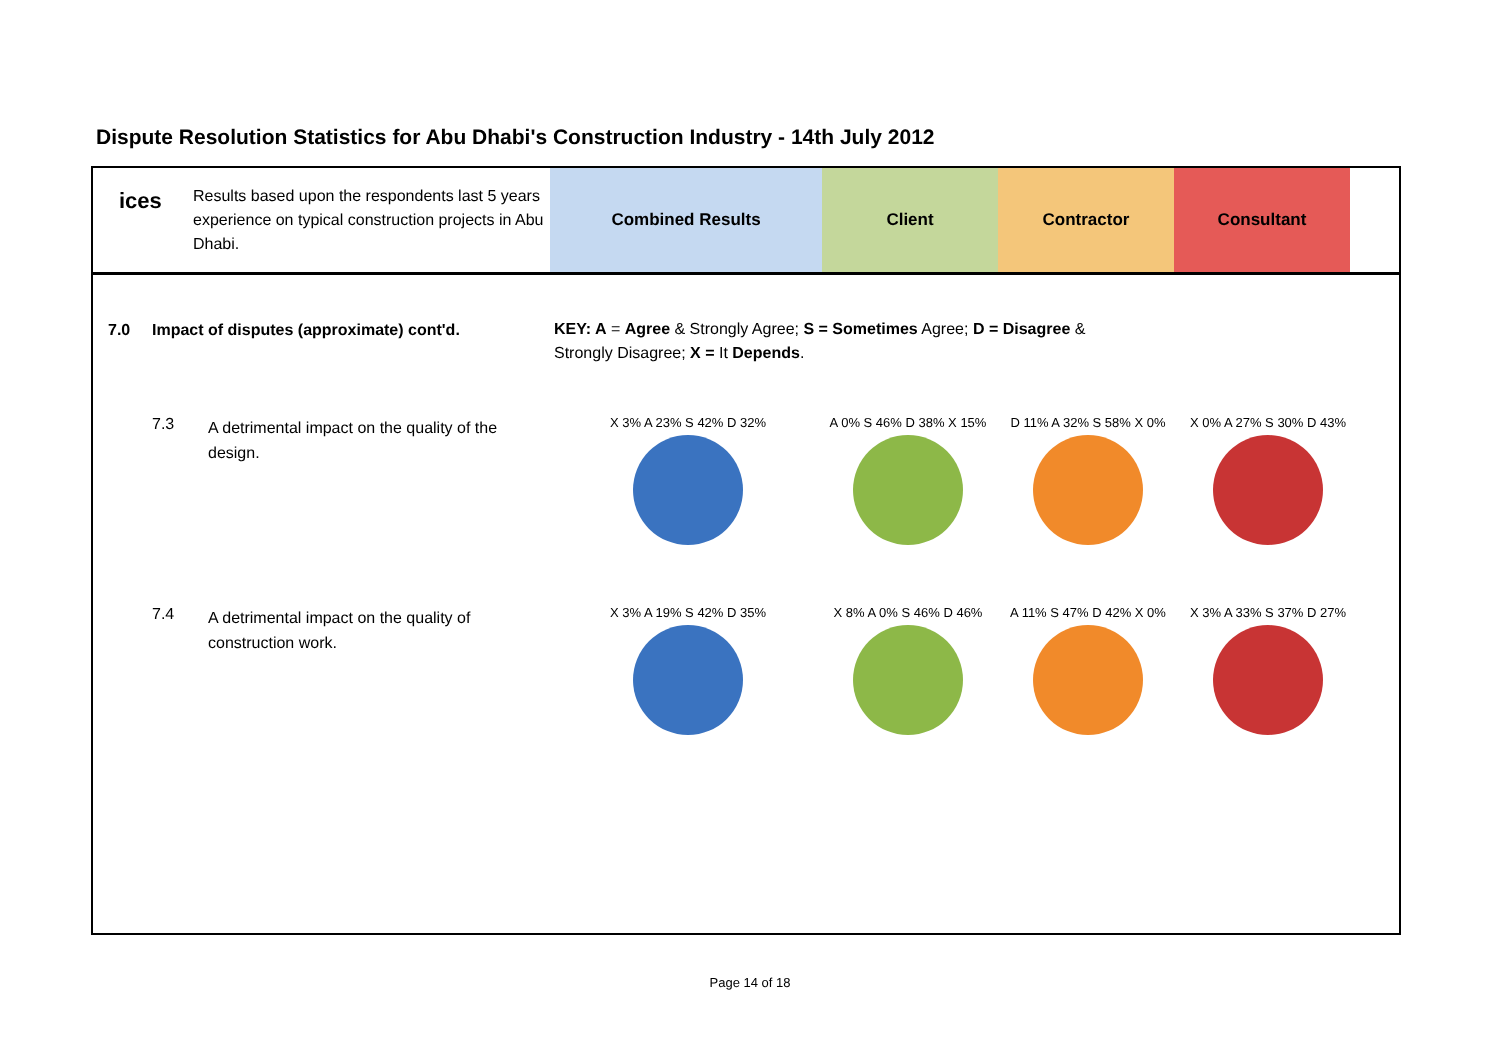Dispute Resolution Statistics for Abu Dhabi's Construction Industry - 14th July 2012
ices
Results based upon the respondents last 5 years experience on typical construction projects in Abu Dhabi.
Combined Results Client Contractor Consultant
7.0 Impact of disputes (approximate) cont'd.
KEY: A = Agree & Strongly Agree; S = Sometimes Agree; D = Disagree & Strongly Disagree; X = It Depends.
7.3
A detrimental impact on the quality of the design.
X 3% A 23% S 42% D 32% A 0% S 46% D 38% X 15% D 11% A 32% S 58% X 0% X 0% A 27% S 30% D 43%
7.4
A detrimental impact on the quality of construction work.
X 3% A 19% S 42% D 35% X 8% A 0% S 46% D 46% A 11% S 47% D 42% X 0% X 3% A 33% S 37% D 27%
Page 14 of 18